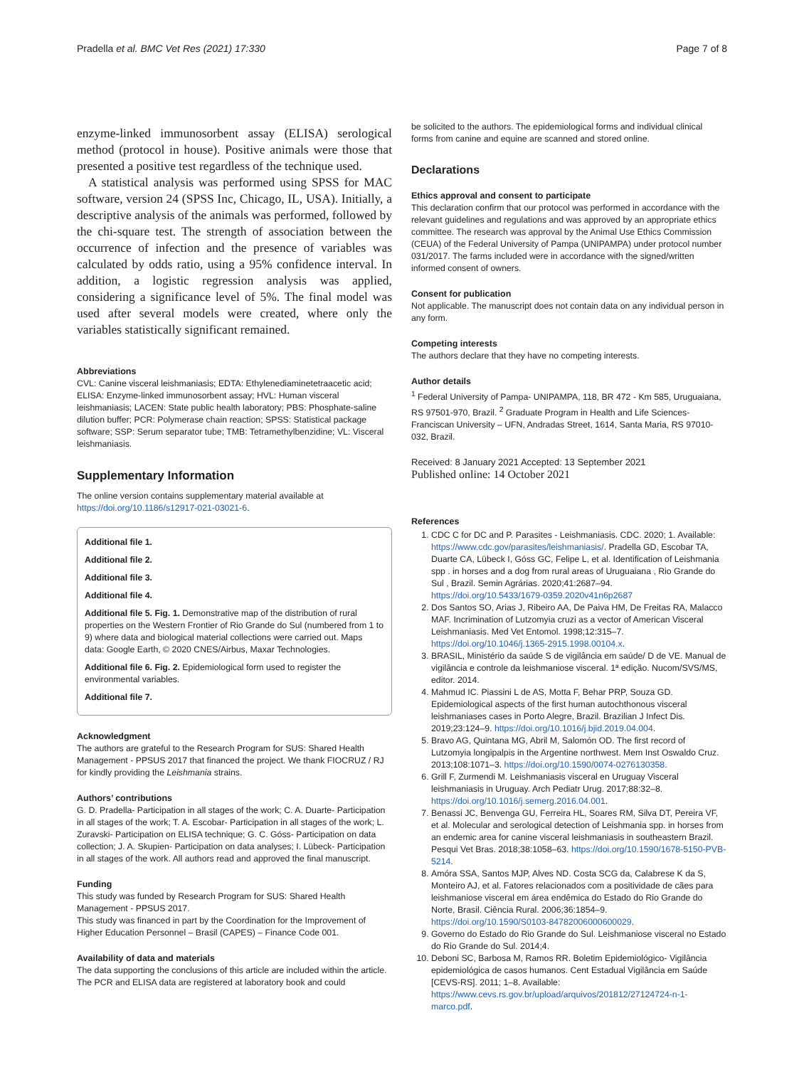Pradella et al. BMC Vet Res (2021) 17:330 Page 7 of 8
enzyme-linked immunosorbent assay (ELISA) serological method (protocol in house). Positive animals were those that presented a positive test regardless of the technique used.
A statistical analysis was performed using SPSS for MAC software, version 24 (SPSS Inc, Chicago, IL, USA). Initially, a descriptive analysis of the animals was performed, followed by the chi-square test. The strength of association between the occurrence of infection and the presence of variables was calculated by odds ratio, using a 95% confidence interval. In addition, a logistic regression analysis was applied, considering a significance level of 5%. The final model was used after several models were created, where only the variables statistically significant remained.
Abbreviations
CVL: Canine visceral leishmaniasis; EDTA: Ethylenediaminetetraacetic acid; ELISA: Enzyme-linked immunosorbent assay; HVL: Human visceral leishmaniasis; LACEN: State public health laboratory; PBS: Phosphate-saline dilution buffer; PCR: Polymerase chain reaction; SPSS: Statistical package software; SSP: Serum separator tube; TMB: Tetramethylbenzidine; VL: Visceral leishmaniasis.
Supplementary Information
The online version contains supplementary material available at https://doi.org/10.1186/s12917-021-03021-6.
Additional file 1.
Additional file 2.
Additional file 3.
Additional file 4.
Additional file 5. Fig. 1. Demonstrative map of the distribution of rural properties on the Western Frontier of Rio Grande do Sul (numbered from 1 to 9) where data and biological material collections were carried out. Maps data: Google Earth, © 2020 CNES/Airbus, Maxar Technologies.
Additional file 6. Fig. 2. Epidemiological form used to register the environmental variables.
Additional file 7.
Acknowledgment
The authors are grateful to the Research Program for SUS: Shared Health Management - PPSUS 2017 that financed the project. We thank FIOCRUZ / RJ for kindly providing the Leishmania strains.
Authors’ contributions
G. D. Pradella- Participation in all stages of the work; C. A. Duarte- Participation in all stages of the work; T. A. Escobar- Participation in all stages of the work; L. Zuravski- Participation on ELISA technique; G. C. Góss- Participation on data collection; J. A. Skupien- Participation on data analyses; I. Lübeck- Participation in all stages of the work. All authors read and approved the final manuscript.
Funding
This study was funded by Research Program for SUS: Shared Health Management - PPSUS 2017.
This study was financed in part by the Coordination for the Improvement of Higher Education Personnel – Brasil (CAPES) – Finance Code 001.
Availability of data and materials
The data supporting the conclusions of this article are included within the article. The PCR and ELISA data are registered at laboratory book and could
be solicited to the authors. The epidemiological forms and individual clinical forms from canine and equine are scanned and stored online.
Declarations
Ethics approval and consent to participate
This declaration confirm that our protocol was performed in accordance with the relevant guidelines and regulations and was approved by an appropriate ethics committee. The research was approval by the Animal Use Ethics Commission (CEUA) of the Federal University of Pampa (UNIPAMPA) under protocol number 031/2017. The farms included were in accordance with the signed/written informed consent of owners.
Consent for publication
Not applicable. The manuscript does not contain data on any individual person in any form.
Competing interests
The authors declare that they have no competing interests.
Author details
<sup>1</sup> Federal University of Pampa- UNIPAMPA, 118, BR 472 - Km 585, Uruguaiana, RS 97501-970, Brazil. <sup>2</sup> Graduate Program in Health and Life Sciences-Franciscan University – UFN, Andradas Street, 1614, Santa Maria, RS 97010-032, Brazil.
Received: 8 January 2021 Accepted: 13 September 2021
Published online: 14 October 2021
References
1. CDC C for DC and P. Parasites - Leishmaniasis. CDC. 2020; 1. Available: https://www.cdc.gov/parasites/leishmaniasis/. Pradella GD, Escobar TA, Duarte CA, Lübeck I, Góss GC, Felipe L, et al. Identification of Leishmania spp . in horses and a dog from rural areas of Uruguaiana , Rio Grande do Sul , Brazil. Semin Agrárias. 2020;41:2687–94. https://doi.org/10.5433/1679-0359.2020v41n6p2687
2. Dos Santos SO, Arias J, Ribeiro AA, De Paiva HM, De Freitas RA, Malacco MAF. Incrimination of Lutzomyia cruzi as a vector of American Visceral Leishmaniasis. Med Vet Entomol. 1998;12:315–7. https://doi.org/10.1046/j.1365-2915.1998.00104.x.
3. BRASIL, Ministério da saúde S de vigilância em saúde/ D de VE. Manual de vigilância e controle da leishmaniose visceral. 1ª edição. Nucom/SVS/MS, editor. 2014.
4. Mahmud IC. Piassini L de AS, Motta F, Behar PRP, Souza GD. Epidemiological aspects of the first human autochthonous visceral leishmaniases cases in Porto Alegre, Brazil. Brazilian J Infect Dis. 2019;23:124–9. https://doi.org/10.1016/j.bjid.2019.04.004.
5. Bravo AG, Quintana MG, Abril M, Salomón OD. The first record of Lutzomyia longipalpis in the Argentine northwest. Mem Inst Oswaldo Cruz. 2013;108:1071–3. https://doi.org/10.1590/0074-0276130358.
6. Grill F, Zurmendi M. Leishmaniasis visceral en Uruguay Visceral leishmaniasis in Uruguay. Arch Pediatr Urug. 2017;88:32–8. https://doi.org/10.1016/j.semerg.2016.04.001.
7. Benassi JC, Benvenga GU, Ferreira HL, Soares RM, Silva DT, Pereira VF, et al. Molecular and serological detection of Leishmania spp. in horses from an endemic area for canine visceral leishmaniasis in southeastern Brazil. Pesqui Vet Bras. 2018;38:1058–63. https://doi.org/10.1590/1678-5150-PVB-5214.
8. Amóra SSA, Santos MJP, Alves ND. Costa SCG da, Calabrese K da S, Monteiro AJ, et al. Fatores relacionados com a positividade de cães para leishmaniose visceral em área endêmica do Estado do Rio Grande do Norte, Brasil. Ciência Rural. 2006;36:1854–9. https://doi.org/10.1590/S0103-84782006000600029.
9. Governo do Estado do Rio Grande do Sul. Leishmaniose visceral no Estado do Rio Grande do Sul. 2014;4.
10. Deboni SC, Barbosa M, Ramos RR. Boletim Epidemiológico- Vigilância epidemiológica de casos humanos. Cent Estadual Vigilância em Saúde [CEVS-RS]. 2011; 1–8. Available: https://www.cevs.rs.gov.br/upload/arquivos/201812/27124724-n-1-marco.pdf.